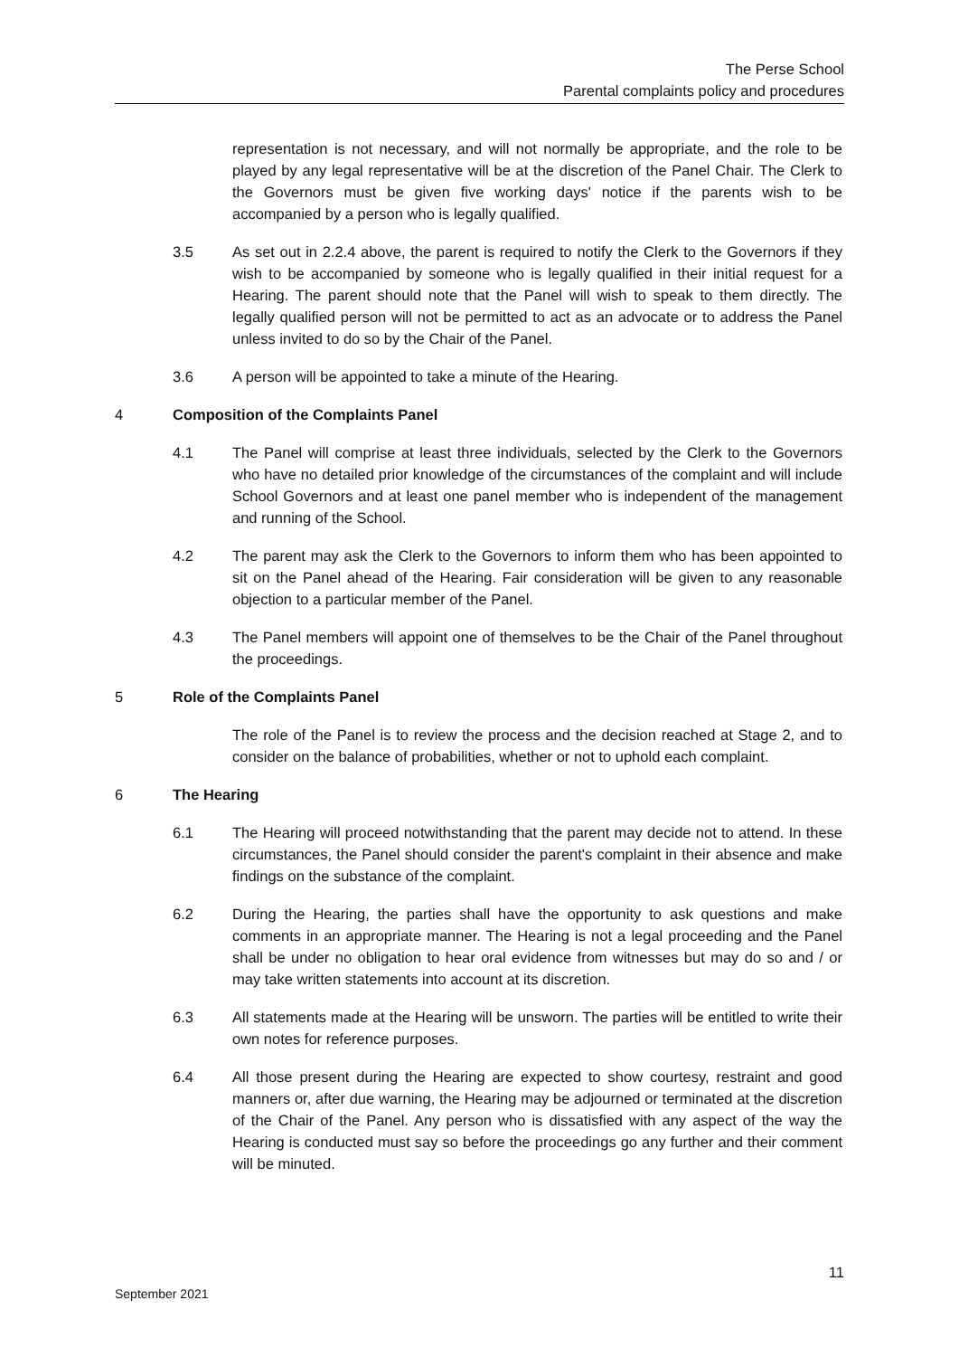The Perse School
Parental complaints policy and procedures
representation is not necessary, and will not normally be appropriate, and the role to be played by any legal representative will be at the discretion of the Panel Chair. The Clerk to the Governors must be given five working days' notice if the parents wish to be accompanied by a person who is legally qualified.
3.5 As set out in 2.2.4 above, the parent is required to notify the Clerk to the Governors if they wish to be accompanied by someone who is legally qualified in their initial request for a Hearing. The parent should note that the Panel will wish to speak to them directly. The legally qualified person will not be permitted to act as an advocate or to address the Panel unless invited to do so by the Chair of the Panel.
3.6 A person will be appointed to take a minute of the Hearing.
4 Composition of the Complaints Panel
4.1 The Panel will comprise at least three individuals, selected by the Clerk to the Governors who have no detailed prior knowledge of the circumstances of the complaint and will include School Governors and at least one panel member who is independent of the management and running of the School.
4.2 The parent may ask the Clerk to the Governors to inform them who has been appointed to sit on the Panel ahead of the Hearing. Fair consideration will be given to any reasonable objection to a particular member of the Panel.
4.3 The Panel members will appoint one of themselves to be the Chair of the Panel throughout the proceedings.
5 Role of the Complaints Panel
The role of the Panel is to review the process and the decision reached at Stage 2, and to consider on the balance of probabilities, whether or not to uphold each complaint.
6 The Hearing
6.1 The Hearing will proceed notwithstanding that the parent may decide not to attend. In these circumstances, the Panel should consider the parent's complaint in their absence and make findings on the substance of the complaint.
6.2 During the Hearing, the parties shall have the opportunity to ask questions and make comments in an appropriate manner. The Hearing is not a legal proceeding and the Panel shall be under no obligation to hear oral evidence from witnesses but may do so and / or may take written statements into account at its discretion.
6.3 All statements made at the Hearing will be unsworn. The parties will be entitled to write their own notes for reference purposes.
6.4 All those present during the Hearing are expected to show courtesy, restraint and good manners or, after due warning, the Hearing may be adjourned or terminated at the discretion of the Chair of the Panel. Any person who is dissatisfied with any aspect of the way the Hearing is conducted must say so before the proceedings go any further and their comment will be minuted.
11
September 2021